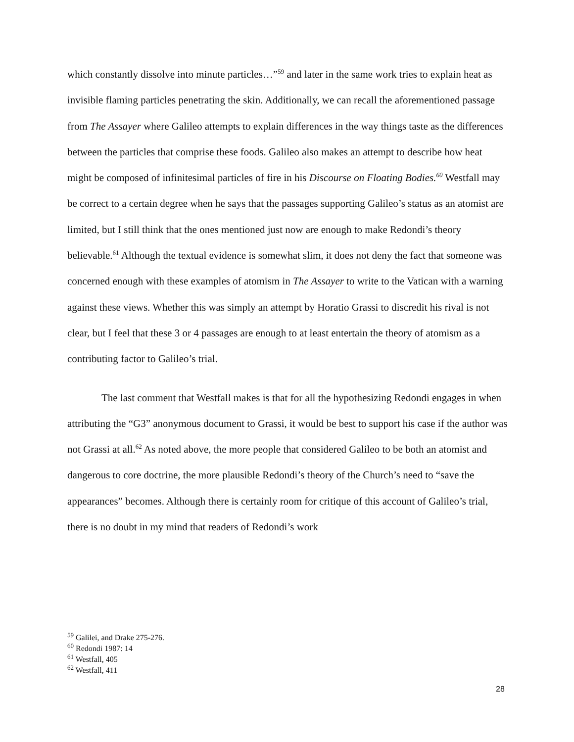which constantly dissolve into minute particles…”<sup>59</sup> and later in the same work tries to explain heat as invisible flaming particles penetrating the skin. Additionally, we can recall the aforementioned passage from The Assayer where Galileo attempts to explain differences in the way things taste as the differences between the particles that comprise these foods. Galileo also makes an attempt to describe how heat might be composed of infinitesimal particles of fire in his Discourse on Floating Bodies.<sup>60</sup> Westfall may be correct to a certain degree when he says that the passages supporting Galileo’s status as an atomist are limited, but I still think that the ones mentioned just now are enough to make Redondi’s theory believable.<sup>61</sup> Although the textual evidence is somewhat slim, it does not deny the fact that someone was concerned enough with these examples of atomism in The Assayer to write to the Vatican with a warning against these views. Whether this was simply an attempt by Horatio Grassi to discredit his rival is not clear, but I feel that these 3 or 4 passages are enough to at least entertain the theory of atomism as a contributing factor to Galileo’s trial.
The last comment that Westfall makes is that for all the hypothesizing Redondi engages in when attributing the “G3” anonymous document to Grassi, it would be best to support his case if the author was not Grassi at all.<sup>62</sup> As noted above, the more people that considered Galileo to be both an atomist and dangerous to core doctrine, the more plausible Redondi’s theory of the Church’s need to “save the appearances” becomes. Although there is certainly room for critique of this account of Galileo’s trial, there is no doubt in my mind that readers of Redondi’s work
<sup>59</sup> Galilei, and Drake 275-276.
<sup>60</sup> Redondi 1987: 14
<sup>61</sup> Westfall, 405
<sup>62</sup> Westfall, 411
28